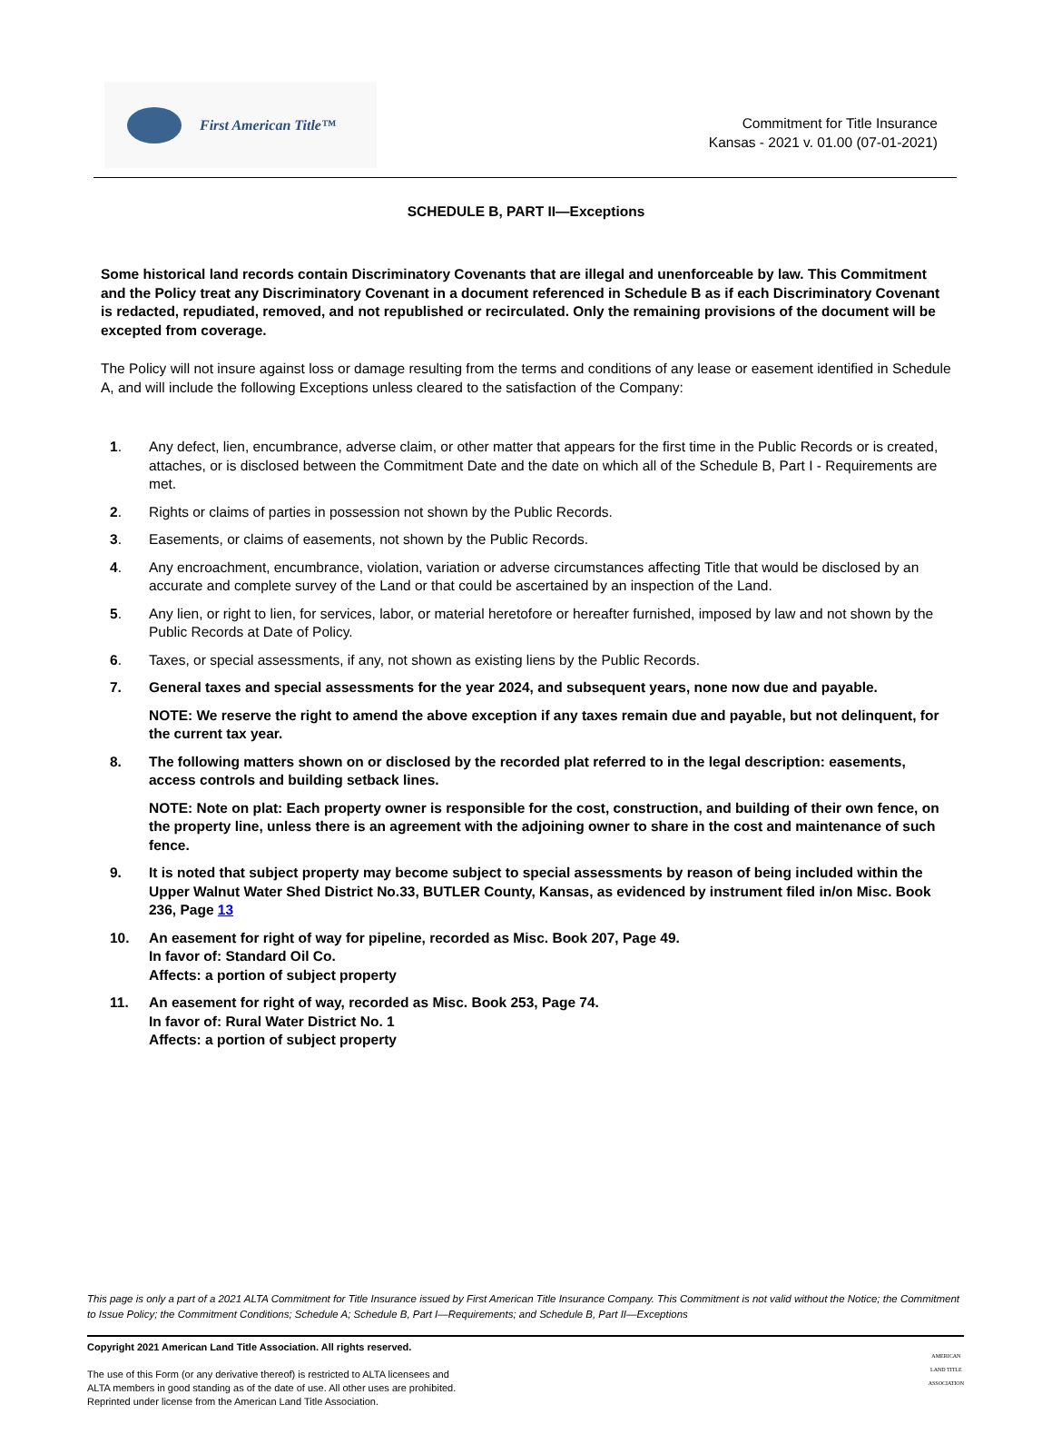First American Title™
Commitment for Title Insurance
Kansas - 2021 v. 01.00 (07-01-2021)
SCHEDULE B, PART II—Exceptions
Some historical land records contain Discriminatory Covenants that are illegal and unenforceable by law. This Commitment and the Policy treat any Discriminatory Covenant in a document referenced in Schedule B as if each Discriminatory Covenant is redacted, repudiated, removed, and not republished or recirculated. Only the remaining provisions of the document will be excepted from coverage.
The Policy will not insure against loss or damage resulting from the terms and conditions of any lease or easement identified in Schedule A, and will include the following Exceptions unless cleared to the satisfaction of the Company:
1. Any defect, lien, encumbrance, adverse claim, or other matter that appears for the first time in the Public Records or is created, attaches, or is disclosed between the Commitment Date and the date on which all of the Schedule B, Part I - Requirements are met.
2. Rights or claims of parties in possession not shown by the Public Records.
3. Easements, or claims of easements, not shown by the Public Records.
4. Any encroachment, encumbrance, violation, variation or adverse circumstances affecting Title that would be disclosed by an accurate and complete survey of the Land or that could be ascertained by an inspection of the Land.
5. Any lien, or right to lien, for services, labor, or material heretofore or hereafter furnished, imposed by law and not shown by the Public Records at Date of Policy.
6. Taxes, or special assessments, if any, not shown as existing liens by the Public Records.
7. General taxes and special assessments for the year 2024, and subsequent years, none now due and payable.
NOTE: We reserve the right to amend the above exception if any taxes remain due and payable, but not delinquent, for the current tax year.
8. The following matters shown on or disclosed by the recorded plat referred to in the legal description: easements, access controls and building setback lines.
NOTE: Note on plat: Each property owner is responsible for the cost, construction, and building of their own fence, on the property line, unless there is an agreement with the adjoining owner to share in the cost and maintenance of such fence.
9. It is noted that subject property may become subject to special assessments by reason of being included within the Upper Walnut Water Shed District No.33, BUTLER County, Kansas, as evidenced by instrument filed in/on Misc. Book 236, Page 13
10. An easement for right of way for pipeline, recorded as Misc. Book 207, Page 49.
In favor of: Standard Oil Co.
Affects: a portion of subject property
11. An easement for right of way, recorded as Misc. Book 253, Page 74.
In favor of: Rural Water District No. 1
Affects: a portion of subject property
This page is only a part of a 2021 ALTA Commitment for Title Insurance issued by First American Title Insurance Company. This Commitment is not valid without the Notice; the Commitment to Issue Policy; the Commitment Conditions; Schedule A; Schedule B, Part I—Requirements; and Schedule B, Part II—Exceptions
Copyright 2021 American Land Title Association. All rights reserved.
The use of this Form (or any derivative thereof) is restricted to ALTA licensees and
ALTA members in good standing as of the date of use. All other uses are prohibited.
Reprinted under license from the American Land Title Association.
AMERICAN
LAND TITLE
ASSOCIATION